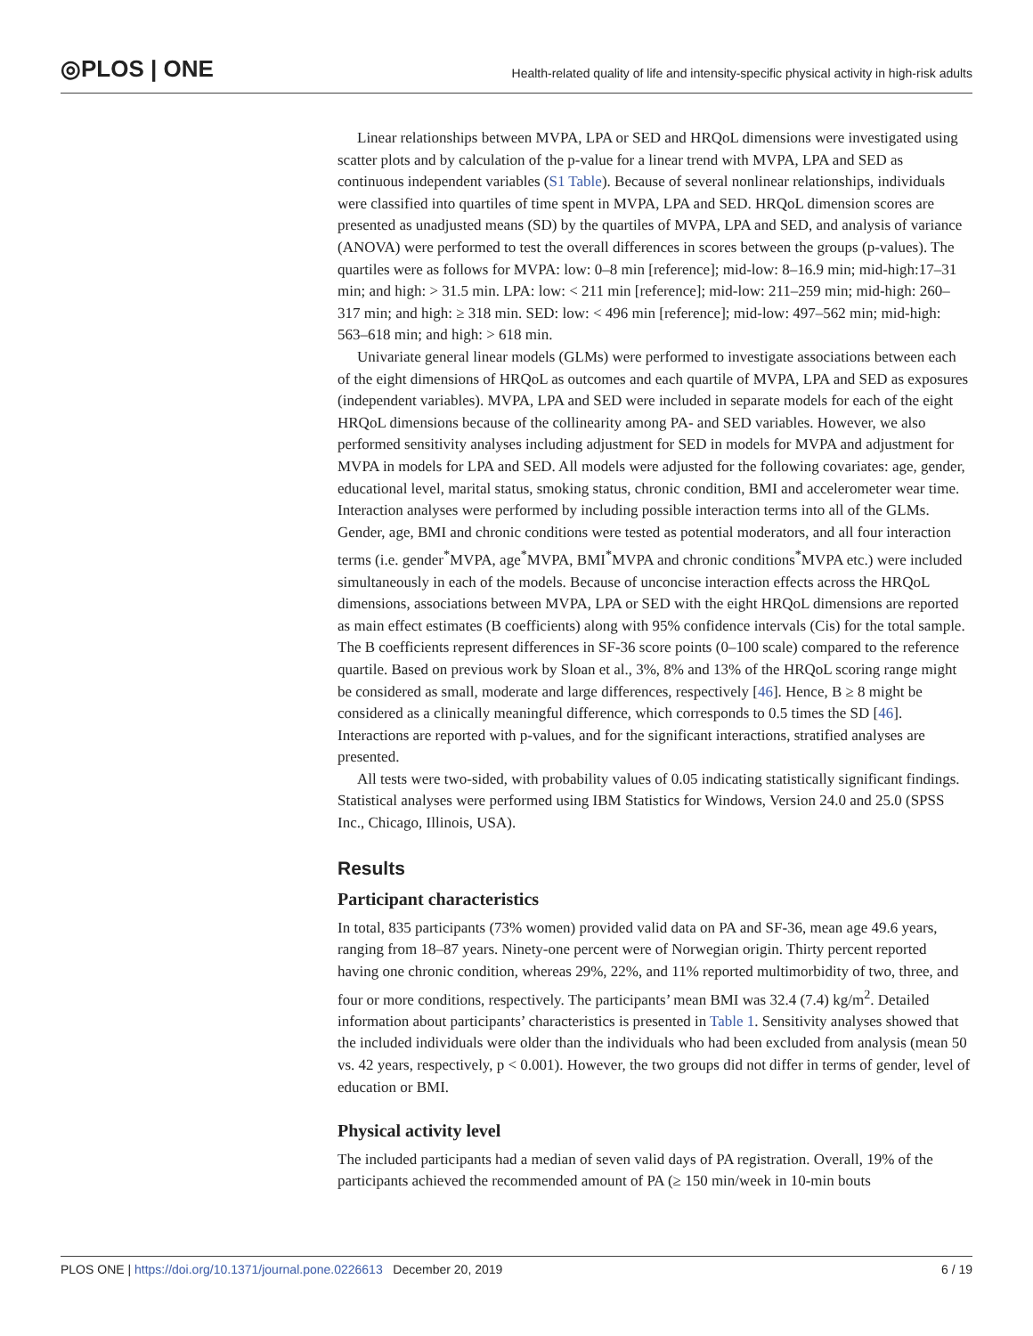◎PLOS | ONE
Health-related quality of life and intensity-specific physical activity in high-risk adults
Linear relationships between MVPA, LPA or SED and HRQoL dimensions were investigated using scatter plots and by calculation of the p-value for a linear trend with MVPA, LPA and SED as continuous independent variables (S1 Table). Because of several nonlinear relationships, individuals were classified into quartiles of time spent in MVPA, LPA and SED. HRQoL dimension scores are presented as unadjusted means (SD) by the quartiles of MVPA, LPA and SED, and analysis of variance (ANOVA) were performed to test the overall differences in scores between the groups (p-values). The quartiles were as follows for MVPA: low: 0–8 min [reference]; mid-low: 8–16.9 min; mid-high:17–31 min; and high: > 31.5 min. LPA: low: < 211 min [reference]; mid-low: 211–259 min; mid-high: 260–317 min; and high: ≥ 318 min. SED: low: < 496 min [reference]; mid-low: 497–562 min; mid-high: 563–618 min; and high: > 618 min.
Univariate general linear models (GLMs) were performed to investigate associations between each of the eight dimensions of HRQoL as outcomes and each quartile of MVPA, LPA and SED as exposures (independent variables). MVPA, LPA and SED were included in separate models for each of the eight HRQoL dimensions because of the collinearity among PA- and SED variables. However, we also performed sensitivity analyses including adjustment for SED in models for MVPA and adjustment for MVPA in models for LPA and SED. All models were adjusted for the following covariates: age, gender, educational level, marital status, smoking status, chronic condition, BMI and accelerometer wear time. Interaction analyses were performed by including possible interaction terms into all of the GLMs. Gender, age, BMI and chronic conditions were tested as potential moderators, and all four interaction terms (i.e. gender<sup>*</sup>MVPA, age<sup>*</sup>MVPA, BMI<sup>*</sup>MVPA and chronic conditions<sup>*</sup>MVPA etc.) were included simultaneously in each of the models. Because of unconcise interaction effects across the HRQoL dimensions, associations between MVPA, LPA or SED with the eight HRQoL dimensions are reported as main effect estimates (B coefficients) along with 95% confidence intervals (Cis) for the total sample. The B coefficients represent differences in SF-36 score points (0–100 scale) compared to the reference quartile. Based on previous work by Sloan et al., 3%, 8% and 13% of the HRQoL scoring range might be considered as small, moderate and large differences, respectively [46]. Hence, B ≥ 8 might be considered as a clinically meaningful difference, which corresponds to 0.5 times the SD [46]. Interactions are reported with p-values, and for the significant interactions, stratified analyses are presented.
All tests were two-sided, with probability values of 0.05 indicating statistically significant findings. Statistical analyses were performed using IBM Statistics for Windows, Version 24.0 and 25.0 (SPSS Inc., Chicago, Illinois, USA).
Results
Participant characteristics
In total, 835 participants (73% women) provided valid data on PA and SF-36, mean age 49.6 years, ranging from 18–87 years. Ninety-one percent were of Norwegian origin. Thirty percent reported having one chronic condition, whereas 29%, 22%, and 11% reported multimorbidity of two, three, and four or more conditions, respectively. The participants’ mean BMI was 32.4 (7.4) kg/m<sup>2</sup>. Detailed information about participants’ characteristics is presented in Table 1. Sensitivity analyses showed that the included individuals were older than the individuals who had been excluded from analysis (mean 50 vs. 42 years, respectively, p < 0.001). However, the two groups did not differ in terms of gender, level of education or BMI.
Physical activity level
The included participants had a median of seven valid days of PA registration. Overall, 19% of the participants achieved the recommended amount of PA (≥ 150 min/week in 10-min bouts
PLOS ONE | https://doi.org/10.1371/journal.pone.0226613 December 20, 2019 6 / 19